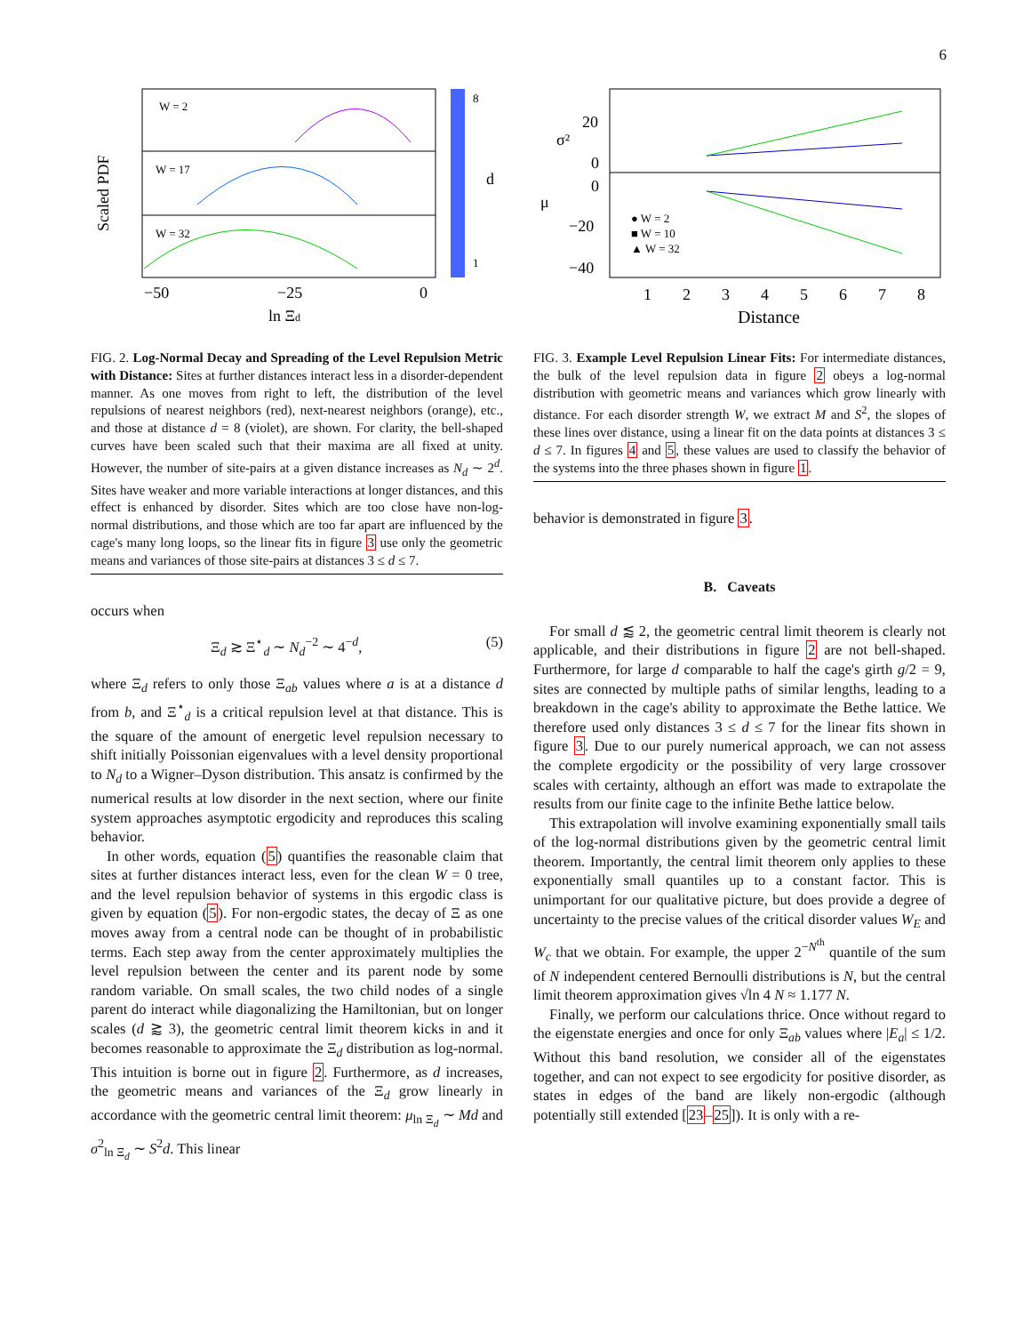6
W = 2
W = 17
W = 32
−50
−25
0
ln Ξd
Scaled PDF
8
1
d
FIG. 2. Log-Normal Decay and Spreading of the Level Repulsion Metric with Distance: Sites at further distances interact less in a disorder-dependent manner. As one moves from right to left, the distribution of the level repulsions of nearest neighbors (red), next-nearest neighbors (orange), etc., and those at distance d = 8 (violet), are shown. For clarity, the bell-shaped curves have been scaled such that their maxima are all fixed at unity. However, the number of site-pairs at a given distance increases as N<sub>d</sub> ∼ 2<sup>d</sup>. Sites have weaker and more variable interactions at longer distances, and this effect is enhanced by disorder. Sites which are too close have non-log-normal distributions, and those which are too far apart are influenced by the cage's many long loops, so the linear fits in figure 3 use only the geometric means and variances of those site-pairs at distances 3 ≤ d ≤ 7.
occurs when
Ξ<sub>d</sub> ≳ Ξ<sup>⋆</sup><sub>d</sub> ∼ N<sub>d</sub><sup>−2</sup> ∼ 4<sup>−d</sup>, (5)
where Ξ<sub>d</sub> refers to only those Ξ<sub>ab</sub> values where a is at a distance d from b, and Ξ<sup>⋆</sup><sub>d</sub> is a critical repulsion level at that distance. This is the square of the amount of energetic level repulsion necessary to shift initially Poissonian eigenvalues with a level density proportional to N<sub>d</sub> to a Wigner–Dyson distribution. This ansatz is confirmed by the numerical results at low disorder in the next section, where our finite system approaches asymptotic ergodicity and reproduces this scaling behavior.
In other words, equation (5) quantifies the reasonable claim that sites at further distances interact less, even for the clean W = 0 tree, and the level repulsion behavior of systems in this ergodic class is given by equation (5). For non-ergodic states, the decay of Ξ as one moves away from a central node can be thought of in probabilistic terms. Each step away from the center approximately multiplies the level repulsion between the center and its parent node by some random variable. On small scales, the two child nodes of a single parent do interact while diagonalizing the Hamiltonian, but on longer scales (d ⪆ 3), the geometric central limit theorem kicks in and it becomes reasonable to approximate the Ξ<sub>d</sub> distribution as log-normal. This intuition is borne out in figure 2. Furthermore, as d increases, the geometric means and variances of the Ξ<sub>d</sub> grow linearly in accordance with the geometric central limit theorem: μ<sub>ln Ξ<sub>d</sub></sub> ∼ Md and σ<sup>2</sup><sub>ln Ξ<sub>d</sub></sub> ∼ S<sup>2</sup>d. This linear
σ²
μ
20
0
0
−20
−40
● W = 2
■ W = 10
▲ W = 32
1
2
3
4
5
6
7
8
Distance
FIG. 3. Example Level Repulsion Linear Fits: For intermediate distances, the bulk of the level repulsion data in figure 2 obeys a log-normal distribution with geometric means and variances which grow linearly with distance. For each disorder strength W, we extract M and S<sup>2</sup>, the slopes of these lines over distance, using a linear fit on the data points at distances 3 ≤ d ≤ 7. In figures 4 and 5, these values are used to classify the behavior of the systems into the three phases shown in figure 1.
behavior is demonstrated in figure 3.
B. Caveats
For small d ⪅ 2, the geometric central limit theorem is clearly not applicable, and their distributions in figure 2 are not bell-shaped. Furthermore, for large d comparable to half the cage's girth g/2 = 9, sites are connected by multiple paths of similar lengths, leading to a breakdown in the cage's ability to approximate the Bethe lattice. We therefore used only distances 3 ≤ d ≤ 7 for the linear fits shown in figure 3. Due to our purely numerical approach, we can not assess the complete ergodicity or the possibility of very large crossover scales with certainty, although an effort was made to extrapolate the results from our finite cage to the infinite Bethe lattice below.
This extrapolation will involve examining exponentially small tails of the log-normal distributions given by the geometric central limit theorem. Importantly, the central limit theorem only applies to these exponentially small quantiles up to a constant factor. This is unimportant for our qualitative picture, but does provide a degree of uncertainty to the precise values of the critical disorder values W<sub>E</sub> and W<sub>c</sub> that we obtain. For example, the upper 2<sup>−N<sup>th</sup></sup> quantile of the sum of N independent centered Bernoulli distributions is N, but the central limit theorem approximation gives √ln 4 N ≈ 1.177 N.
Finally, we perform our calculations thrice. Once without regard to the eigenstate energies and once for only Ξ<sub>ab</sub> values where |E<sub>a</sub>| ≤ 1/2. Without this band resolution, we consider all of the eigenstates together, and can not expect to see ergodicity for positive disorder, as states in edges of the band are likely non-ergodic (although potentially still extended [23–25]). It is only with a re-